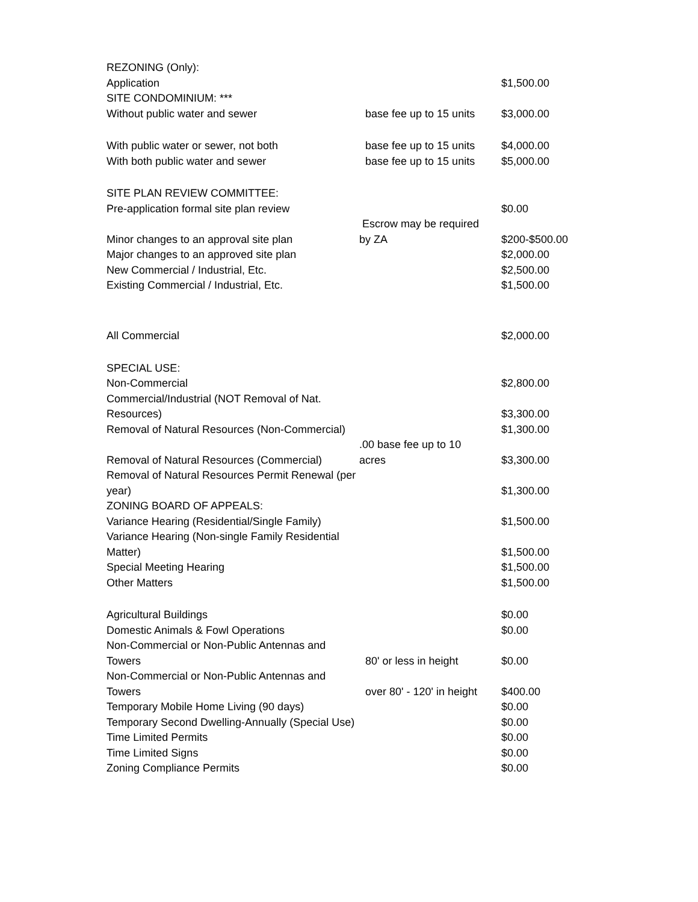| REZONING (Only): | | |
| Application | | $1,500.00 |
| SITE CONDOMINIUM: *** | | |
| Without public water and sewer | base fee up to 15 units | $3,000.00 |
| With public water or sewer, not both | base fee up to 15 units | $4,000.00 |
| With both public water and sewer | base fee up to 15 units | $5,000.00 |
| SITE PLAN REVIEW COMMITTEE: | | |
| Pre-application formal site plan review | | $0.00 |
| Minor changes to an approval site plan | Escrow may be required by ZA | $200-$500.00 |
| Major changes to an approved site plan | | $2,000.00 |
| New Commercial / Industrial, Etc. | | $2,500.00 |
| Existing Commercial / Industrial, Etc. | | $1,500.00 |
| All Commercial | | $2,000.00 |
| SPECIAL USE: | | |
| Non-Commercial | | $2,800.00 |
| Commercial/Industrial (NOT Removal of Nat. Resources) | | $3,300.00 |
| Removal of Natural Resources (Non-Commercial) | | $1,300.00 |
| Removal of Natural Resources (Commercial) | .00 base fee up to 10 acres | $3,300.00 |
| Removal of Natural Resources Permit Renewal (per year) | | $1,300.00 |
| ZONING BOARD OF APPEALS: | | |
| Variance Hearing (Residential/Single Family) | | $1,500.00 |
| Variance Hearing (Non-single Family Residential Matter) | | $1,500.00 |
| Special Meeting Hearing | | $1,500.00 |
| Other Matters | | $1,500.00 |
| Agricultural Buildings | | $0.00 |
| Domestic Animals & Fowl Operations | | $0.00 |
| Non-Commercial or Non-Public Antennas and Towers | 80' or less in height | $0.00 |
| Non-Commercial or Non-Public Antennas and Towers | over 80' - 120' in height | $400.00 |
| Temporary Mobile Home Living (90 days) | | $0.00 |
| Temporary Second Dwelling-Annually (Special Use) | | $0.00 |
| Time Limited Permits | | $0.00 |
| Time Limited Signs | | $0.00 |
| Zoning Compliance Permits | | $0.00 |